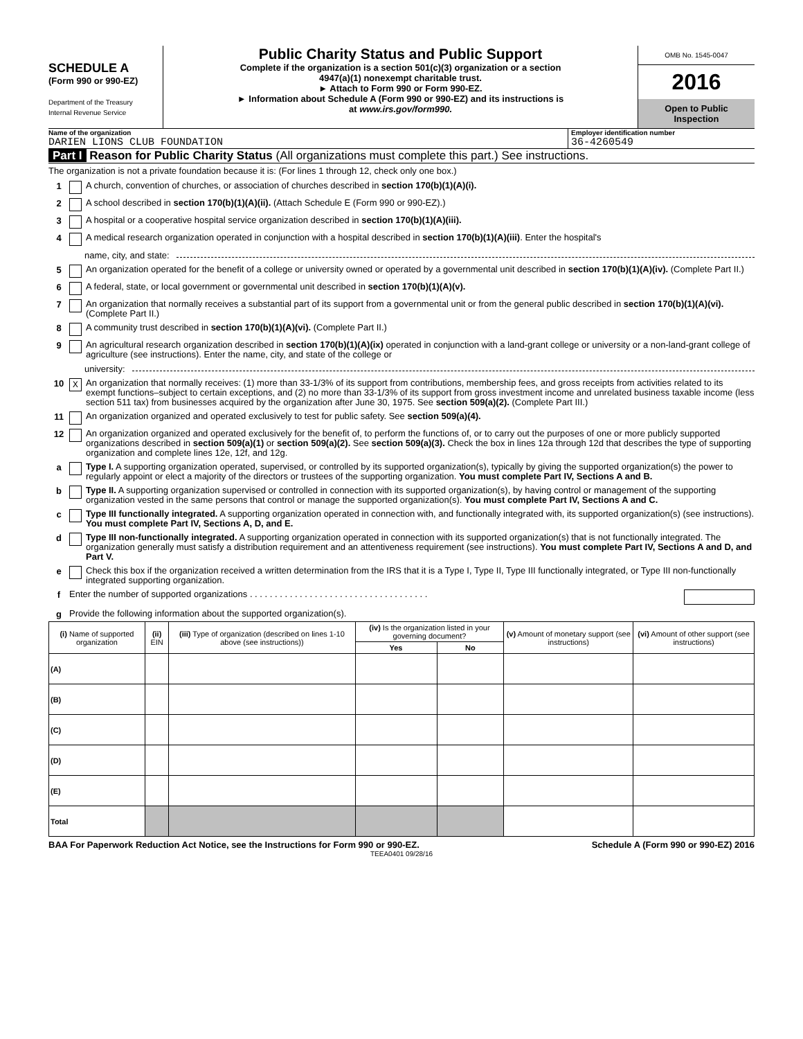SCHEDULE A
(Form 990 or 990-EZ)
Department of the Treasury
Internal Revenue Service
Public Charity Status and Public Support
Complete if the organization is a section 501(c)(3) organization or a section
4947(a)(1) nonexempt charitable trust.
► Attach to Form 990 or Form 990-EZ.
► Information about Schedule A (Form 990 or 990-EZ) and its instructions is
at www.irs.gov/form990.
OMB No. 1545-0047
2016
Open to Public
Inspection
Name of the organization Employer identification number
DARIEN LIONS CLUB FOUNDATION 36-4260549
Part I Reason for Public Charity Status (All organizations must complete this part.) See instructions.
The organization is not a private foundation because it is: (For lines 1 through 12, check only one box.)
1 A church, convention of churches, or association of churches described in section 170(b)(1)(A)(i).
2 A school described in section 170(b)(1)(A)(ii). (Attach Schedule E (Form 990 or 990-EZ).)
3 A hospital or a cooperative hospital service organization described in section 170(b)(1)(A)(iii).
4 A medical research organization operated in conjunction with a hospital described in section 170(b)(1)(A)(iii). Enter the hospital's
name, city, and state:
5 An organization operated for the benefit of a college or university owned or operated by a governmental unit described in section 170(b)(1)(A)(iv). (Complete Part II.)
6 A federal, state, or local government or governmental unit described in section 170(b)(1)(A)(v).
7 An organization that normally receives a substantial part of its support from a governmental unit or from the general public described in section 170(b)(1)(A)(vi). (Complete Part II.)
8 A community trust described in section 170(b)(1)(A)(vi). (Complete Part II.)
9 An agricultural research organization described in section 170(b)(1)(A)(ix) operated in conjunction with a land-grant college or university or a non-land-grant college of agriculture (see instructions). Enter the name, city, and state of the college or
university:
10 X An organization that normally receives: (1) more than 33-1/3% of its support from contributions, membership fees, and gross receipts from activities related to its exempt functions–subject to certain exceptions, and (2) no more than 33-1/3% of its support from gross investment income and unrelated business taxable income (less section 511 tax) from businesses acquired by the organization after June 30, 1975. See section 509(a)(2). (Complete Part III.)
11 An organization organized and operated exclusively to test for public safety. See section 509(a)(4).
12 An organization organized and operated exclusively for the benefit of, to perform the functions of, or to carry out the purposes of one or more publicly supported organizations described in section 509(a)(1) or section 509(a)(2). See section 509(a)(3). Check the box in lines 12a through 12d that describes the type of supporting organization and complete lines 12e, 12f, and 12g.
a Type I. A supporting organization operated, supervised, or controlled by its supported organization(s), typically by giving the supported organization(s) the power to regularly appoint or elect a majority of the directors or trustees of the supporting organization. You must complete Part IV, Sections A and B.
b Type II. A supporting organization supervised or controlled in connection with its supported organization(s), by having control or management of the supporting organization vested in the same persons that control or manage the supported organization(s). You must complete Part IV, Sections A and C.
c Type III functionally integrated. A supporting organization operated in connection with, and functionally integrated with, its supported organization(s) (see instructions). You must complete Part IV, Sections A, D, and E.
d Type III non-functionally integrated. A supporting organization operated in connection with its supported organization(s) that is not functionally integrated. The organization generally must satisfy a distribution requirement and an attentiveness requirement (see instructions). You must complete Part IV, Sections A and D, and Part V.
e Check this box if the organization received a written determination from the IRS that it is a Type I, Type II, Type III functionally integrated, or Type III non-functionally integrated supporting organization.
f Enter the number of supported organizations . . . . . . . . . . . . . . . . . . . . . . . . . . . . . . . . . . . .
g Provide the following information about the supported organization(s).
| (i) Name of supported organization | (ii) EIN | (iii) Type of organization (described on lines 1-10 above (see instructions)) | (iv) Is the organization listed in your governing document? | | (v) Amount of monetary support (see instructions) | (vi) Amount of other support (see instructions) |
| --- | --- | --- | --- | --- | --- | --- |
| | | | Yes | No | | |
| (A) | | | | | | |
| (B) | | | | | | |
| (C) | | | | | | |
| (D) | | | | | | |
| (E) | | | | | | |
| Total | | | | | | |
BAA For Paperwork Reduction Act Notice, see the Instructions for Form 990 or 990-EZ. Schedule A (Form 990 or 990-EZ) 2016
TEEA0401 09/28/16